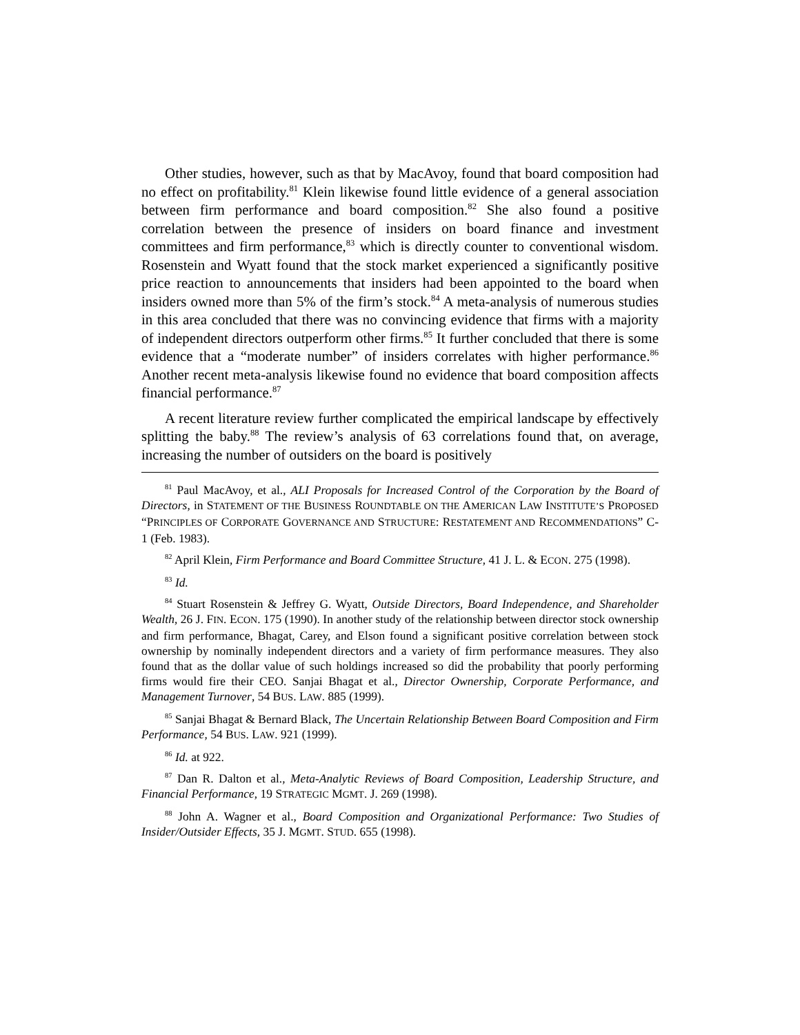Other studies, however, such as that by MacAvoy, found that board composition had no effect on profitability.<sup>81</sup> Klein likewise found little evidence of a general association between firm performance and board composition.<sup>82</sup> She also found a positive correlation between the presence of insiders on board finance and investment committees and firm performance,<sup>83</sup> which is directly counter to conventional wisdom. Rosenstein and Wyatt found that the stock market experienced a significantly positive price reaction to announcements that insiders had been appointed to the board when insiders owned more than 5% of the firm’s stock.<sup>84</sup> A meta-analysis of numerous studies in this area concluded that there was no convincing evidence that firms with a majority of independent directors outperform other firms.<sup>85</sup> It further concluded that there is some evidence that a “moderate number” of insiders correlates with higher performance.<sup>86</sup> Another recent meta-analysis likewise found no evidence that board composition affects financial performance.<sup>87</sup>
A recent literature review further complicated the empirical landscape by effectively splitting the baby.<sup>88</sup> The review’s analysis of 63 correlations found that, on average, increasing the number of outsiders on the board is positively
<sup>81</sup> Paul MacAvoy, et al., ALI Proposals for Increased Control of the Corporation by the Board of Directors, in STATEMENT OF THE BUSINESS ROUNDTABLE ON THE AMERICAN LAW INSTITUTE’S PROPOSED “PRINCIPLES OF CORPORATE GOVERNANCE AND STRUCTURE: RESTATEMENT AND RECOMMENDATIONS” C-1 (Feb. 1983).
<sup>82</sup> April Klein, Firm Performance and Board Committee Structure, 41 J. L. & ECON. 275 (1998).
<sup>83</sup> Id.
<sup>84</sup> Stuart Rosenstein & Jeffrey G. Wyatt, Outside Directors, Board Independence, and Shareholder Wealth, 26 J. FIN. ECON. 175 (1990). In another study of the relationship between director stock ownership and firm performance, Bhagat, Carey, and Elson found a significant positive correlation between stock ownership by nominally independent directors and a variety of firm performance measures. They also found that as the dollar value of such holdings increased so did the probability that poorly performing firms would fire their CEO. Sanjai Bhagat et al., Director Ownership, Corporate Performance, and Management Turnover, 54 BUS. LAW. 885 (1999).
<sup>85</sup> Sanjai Bhagat & Bernard Black, The Uncertain Relationship Between Board Composition and Firm Performance, 54 BUS. LAW. 921 (1999).
<sup>86</sup> Id. at 922.
<sup>87</sup> Dan R. Dalton et al., Meta-Analytic Reviews of Board Composition, Leadership Structure, and Financial Performance, 19 STRATEGIC MGMT. J. 269 (1998).
<sup>88</sup> John A. Wagner et al., Board Composition and Organizational Performance: Two Studies of Insider/Outsider Effects, 35 J. MGMT. STUD. 655 (1998).